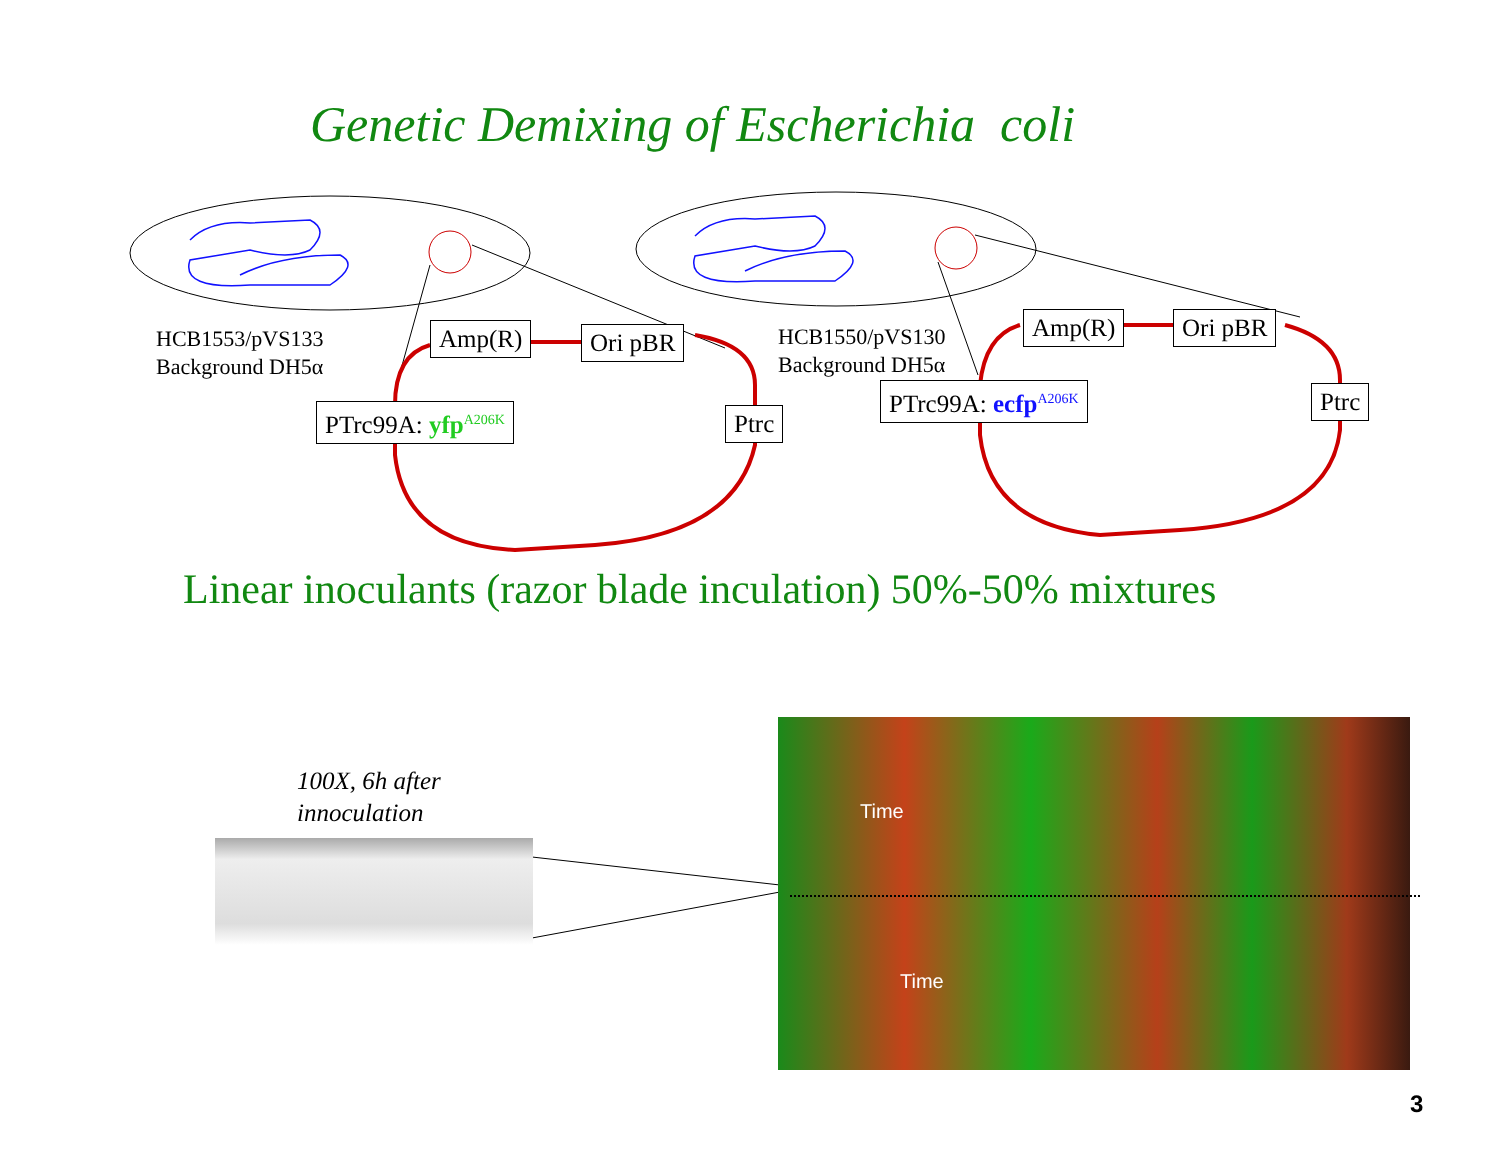Genetic Demixing of Escherichia coli
HCB1553/pVS133
Background DH5α
HCB1550/pVS130
Background DH5α
Amp(R) Ori pBR
Ptrc
PTrc99A: yfp<sup>A206K</sup>
Amp(R) Ori pBR
Ptrc
PTrc99A: ecfp<sup>A206K</sup>
Linear inoculants (razor blade inculation) 50%-50% mixtures
100X, 6h after
innoculation
Time
Time
3